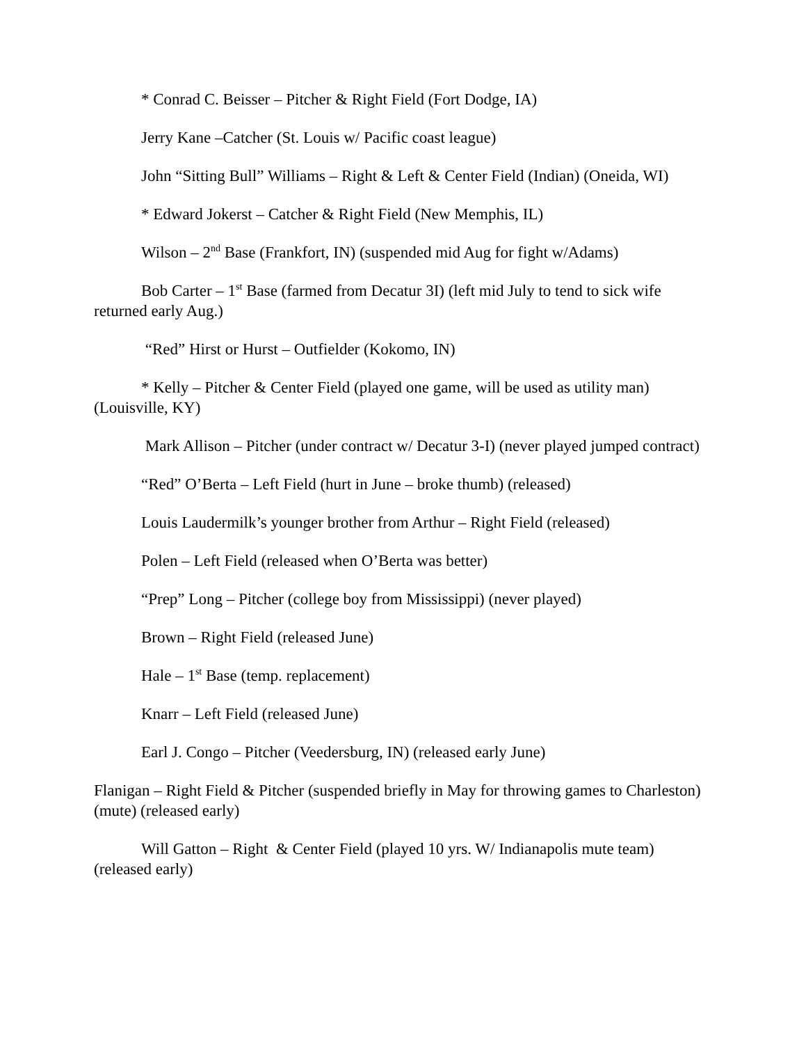* Conrad C. Beisser – Pitcher & Right Field (Fort Dodge, IA)
Jerry Kane –Catcher (St. Louis w/ Pacific coast league)
John “Sitting Bull” Williams – Right & Left & Center Field (Indian) (Oneida, WI)
* Edward Jokerst – Catcher & Right Field (New Memphis, IL)
Wilson – 2<sup>nd</sup> Base (Frankfort, IN) (suspended mid Aug for fight w/Adams)
Bob Carter – 1<sup>st</sup> Base (farmed from Decatur 3I) (left mid July to tend to sick wife returned early Aug.)
“Red” Hirst or Hurst – Outfielder (Kokomo, IN)
* Kelly – Pitcher & Center Field (played one game, will be used as utility man) (Louisville, KY)
Mark Allison – Pitcher (under contract w/ Decatur 3-I) (never played jumped contract)
“Red” O’Berta – Left Field (hurt in June – broke thumb) (released)
Louis Laudermilk’s younger brother from Arthur – Right Field (released)
Polen – Left Field (released when O’Berta was better)
“Prep” Long – Pitcher (college boy from Mississippi) (never played)
Brown – Right Field (released June)
Hale – 1<sup>st</sup> Base (temp. replacement)
Knarr – Left Field (released June)
Earl J. Congo – Pitcher (Veedersburg, IN) (released early June)
Flanigan – Right Field & Pitcher (suspended briefly in May for throwing games to Charleston) (mute) (released early)
Will Gatton – Right & Center Field (played 10 yrs. W/ Indianapolis mute team) (released early)